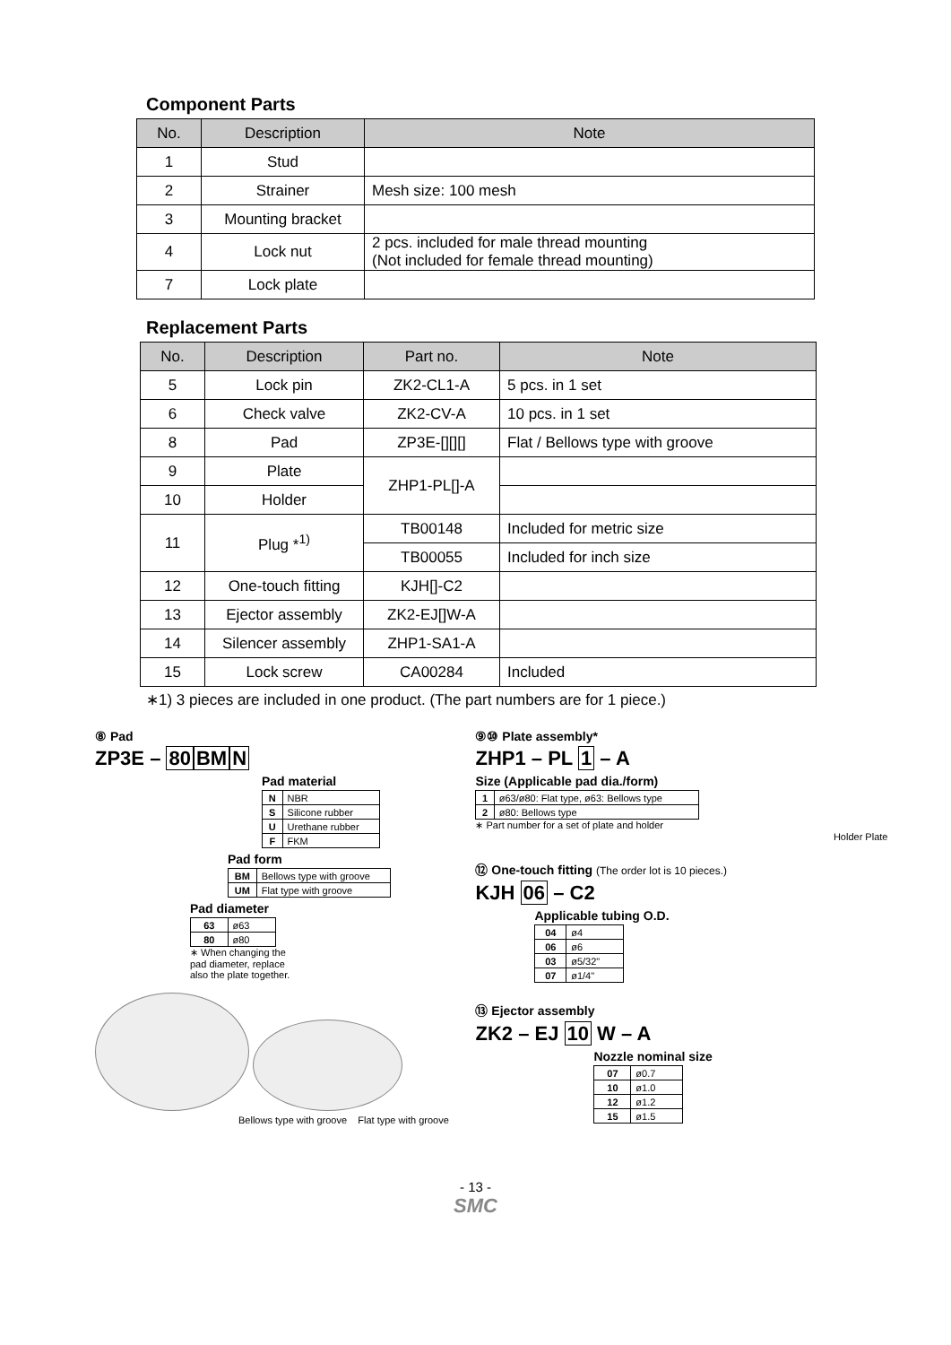Component Parts
| No. | Description | Note |
| --- | --- | --- |
| 1 | Stud | |
| 2 | Strainer | Mesh size: 100 mesh |
| 3 | Mounting bracket | |
| 4 | Lock nut | 2 pcs. included for male thread mounting (Not included for female thread mounting) |
| 7 | Lock plate | |
Replacement Parts
| No. | Description | Part no. | Note |
| --- | --- | --- | --- |
| 5 | Lock pin | ZK2-CL1-A | 5 pcs. in 1 set |
| 6 | Check valve | ZK2-CV-A | 10 pcs. in 1 set |
| 8 | Pad | ZP3E-[][][] | Flat / Bellows type with groove |
| 9 | Plate | ZHP1-PL[]-A | |
| 10 | Holder | | |
| 11 | Plug *<sup>1)</sup> | TB00148 | Included for metric size |
| | | TB00055 | Included for inch size |
| 12 | One-touch fitting | KJH[]-C2 | |
| 13 | Ejector assembly | ZK2-EJ[]W-A | |
| 14 | Silencer assembly | ZHP1-SA1-A | |
| 15 | Lock screw | CA00284 | Included |
∗1) 3 pieces are included in one product. (The part numbers are for 1 piece.)
⑧ Pad
ZP3E – 80 BM N
Pad material
| N | NBR |
| S | Silicone rubber |
| U | Urethane rubber |
| F | FKM |
Pad form
| BM | Bellows type with groove |
| UM | Flat type with groove |
Pad diameter
| 63 | ø63 |
| 80 | ø80 |
∗ When changing the
pad diameter, replace
also the plate together.
Bellows type with groove Flat type with groove
⑨⑩ Plate assembly*
ZHP1 – PL 1 – A
Size (Applicable pad dia./form)
| 1 | ø63/ø80: Flat type, ø63: Bellows type |
| 2 | ø80: Bellows type |
∗ Part number for a set of plate and holder
Holder Plate
⑫ One-touch fitting (The order lot is 10 pieces.)
KJH 06 – C2
Applicable tubing O.D.
| 04 | ø4 |
| 06 | ø6 |
| 03 | ø5/32" |
| 07 | ø1/4" |
⑬ Ejector assembly
ZK2 – EJ 10 W – A
Nozzle nominal size
| 07 | ø0.7 |
| 10 | ø1.0 |
| 12 | ø1.2 |
| 15 | ø1.5 |
- 13 -
SMC